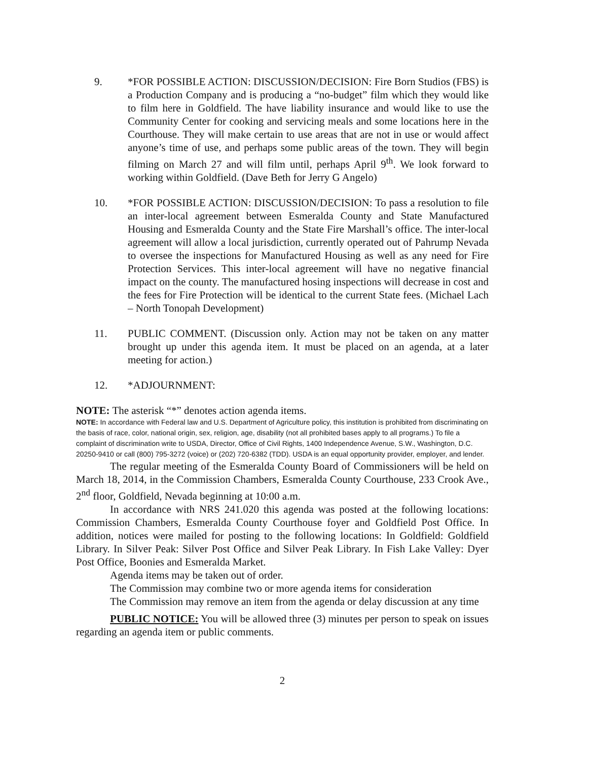9. *FOR POSSIBLE ACTION: DISCUSSION/DECISION: Fire Born Studios (FBS) is a Production Company and is producing a “no-budget” film which they would like to film here in Goldfield. The have liability insurance and would like to use the Community Center for cooking and servicing meals and some locations here in the Courthouse. They will make certain to use areas that are not in use or would affect anyone’s time of use, and perhaps some public areas of the town. They will begin filming on March 27 and will film until, perhaps April 9<sup>th</sup>. We look forward to working within Goldfield. (Dave Beth for Jerry G Angelo)
10. *FOR POSSIBLE ACTION: DISCUSSION/DECISION: To pass a resolution to file an inter-local agreement between Esmeralda County and State Manufactured Housing and Esmeralda County and the State Fire Marshall’s office. The inter-local agreement will allow a local jurisdiction, currently operated out of Pahrump Nevada to oversee the inspections for Manufactured Housing as well as any need for Fire Protection Services. This inter-local agreement will have no negative financial impact on the county. The manufactured hosing inspections will decrease in cost and the fees for Fire Protection will be identical to the current State fees. (Michael Lach – North Tonopah Development)
11. PUBLIC COMMENT. (Discussion only. Action may not be taken on any matter brought up under this agenda item. It must be placed on an agenda, at a later meeting for action.)
12. *ADJOURNMENT:
NOTE: The asterisk “*” denotes action agenda items.
NOTE: In accordance with Federal law and U.S. Department of Agriculture policy, this institution is prohibited from discriminating on the basis of race, color, national origin, sex, religion, age, disability (not all prohibited bases apply to all programs.) To file a complaint of discrimination write to USDA, Director, Office of Civil Rights, 1400 Independence Avenue, S.W., Washington, D.C. 20250-9410 or call (800) 795-3272 (voice) or (202) 720-6382 (TDD). USDA is an equal opportunity provider, employer, and lender.
The regular meeting of the Esmeralda County Board of Commissioners will be held on March 18, 2014, in the Commission Chambers, Esmeralda County Courthouse, 233 Crook Ave., 2<sup>nd</sup> floor, Goldfield, Nevada beginning at 10:00 a.m.
In accordance with NRS 241.020 this agenda was posted at the following locations: Commission Chambers, Esmeralda County Courthouse foyer and Goldfield Post Office. In addition, notices were mailed for posting to the following locations: In Goldfield: Goldfield Library. In Silver Peak: Silver Post Office and Silver Peak Library. In Fish Lake Valley: Dyer Post Office, Boonies and Esmeralda Market.
Agenda items may be taken out of order.
The Commission may combine two or more agenda items for consideration
The Commission may remove an item from the agenda or delay discussion at any time
PUBLIC NOTICE: You will be allowed three (3) minutes per person to speak on issues regarding an agenda item or public comments.
2